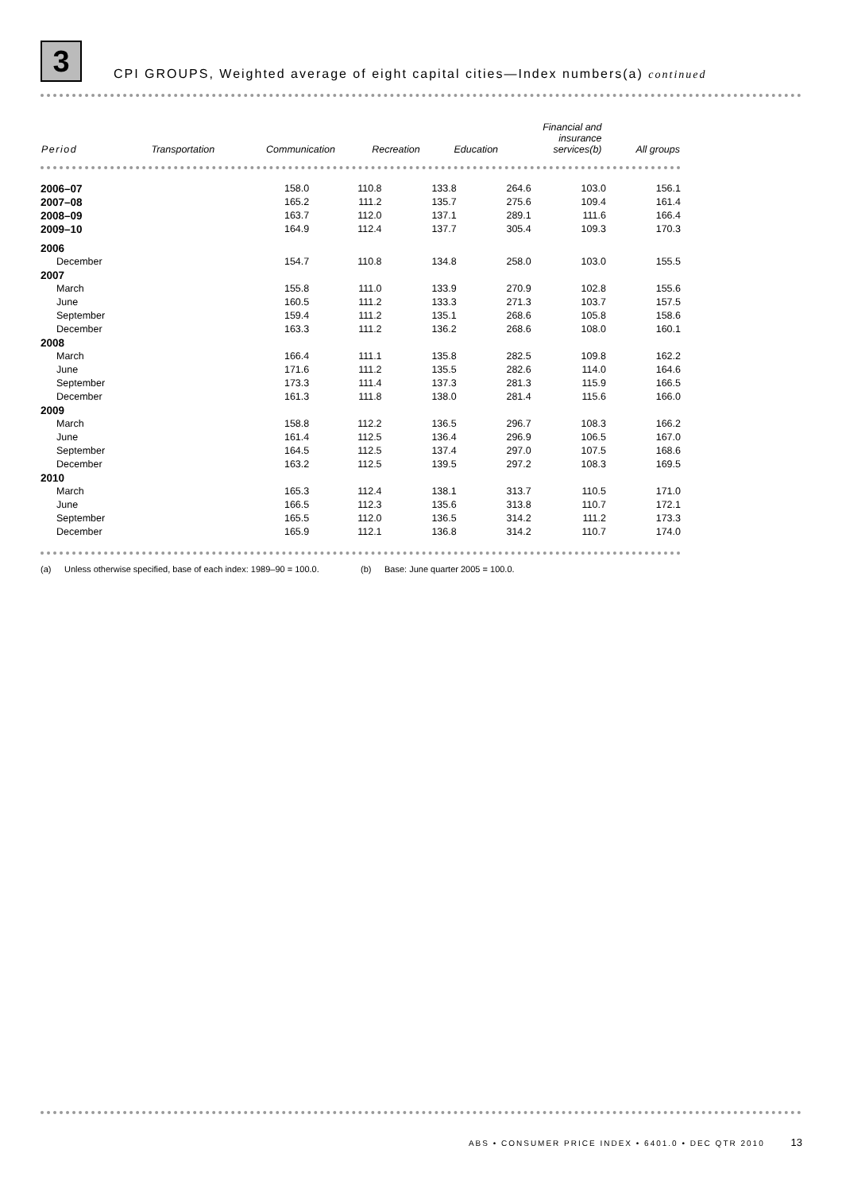3
CPI GROUPS, Weighted average of eight capital cities—Index numbers(a) continued
| Period | Transportation | Communication | Recreation | Education | Financial and insurance services(b) | All groups |
| --- | --- | --- | --- | --- | --- | --- |
| 2006–07 | 158.0 | 110.8 | 133.8 | 264.6 | 103.0 | 156.1 |
| 2007–08 | 165.2 | 111.2 | 135.7 | 275.6 | 109.4 | 161.4 |
| 2008–09 | 163.7 | 112.0 | 137.1 | 289.1 | 111.6 | 166.4 |
| 2009–10 | 164.9 | 112.4 | 137.7 | 305.4 | 109.3 | 170.3 |
| 2006 | | | | | | |
| December | 154.7 | 110.8 | 134.8 | 258.0 | 103.0 | 155.5 |
| 2007 | | | | | | |
| March | 155.8 | 111.0 | 133.9 | 270.9 | 102.8 | 155.6 |
| June | 160.5 | 111.2 | 133.3 | 271.3 | 103.7 | 157.5 |
| September | 159.4 | 111.2 | 135.1 | 268.6 | 105.8 | 158.6 |
| December | 163.3 | 111.2 | 136.2 | 268.6 | 108.0 | 160.1 |
| 2008 | | | | | | |
| March | 166.4 | 111.1 | 135.8 | 282.5 | 109.8 | 162.2 |
| June | 171.6 | 111.2 | 135.5 | 282.6 | 114.0 | 164.6 |
| September | 173.3 | 111.4 | 137.3 | 281.3 | 115.9 | 166.5 |
| December | 161.3 | 111.8 | 138.0 | 281.4 | 115.6 | 166.0 |
| 2009 | | | | | | |
| March | 158.8 | 112.2 | 136.5 | 296.7 | 108.3 | 166.2 |
| June | 161.4 | 112.5 | 136.4 | 296.9 | 106.5 | 167.0 |
| September | 164.5 | 112.5 | 137.4 | 297.0 | 107.5 | 168.6 |
| December | 163.2 | 112.5 | 139.5 | 297.2 | 108.3 | 169.5 |
| 2010 | | | | | | |
| March | 165.3 | 112.4 | 138.1 | 313.7 | 110.5 | 171.0 |
| June | 166.5 | 112.3 | 135.6 | 313.8 | 110.7 | 172.1 |
| September | 165.5 | 112.0 | 136.5 | 314.2 | 111.2 | 173.3 |
| December | 165.9 | 112.1 | 136.8 | 314.2 | 110.7 | 174.0 |
(a) Unless otherwise specified, base of each index: 1989–90 = 100.0.
(b) Base: June quarter 2005 = 100.0.
ABS • CONSUMER PRICE INDEX • 6401.0 • DEC QTR 2010 13